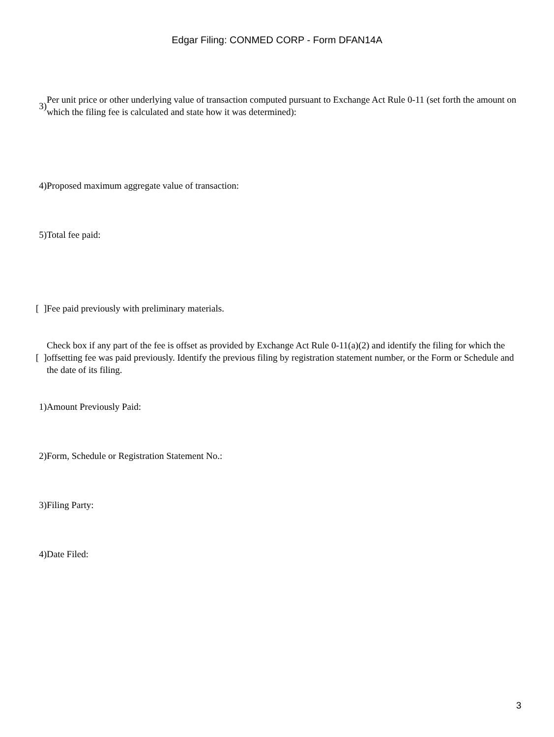Edgar Filing: CONMED CORP - Form DFAN14A
3)
Per unit price or other underlying value of transaction computed pursuant to Exchange Act Rule 0-11 (set forth the amount on which the filing fee is calculated and state how it was determined):
4) Proposed maximum aggregate value of transaction:
5) Total fee paid:
[ ]
Fee paid previously with preliminary materials.
[ ]
Check box if any part of the fee is offset as provided by Exchange Act Rule 0-11(a)(2) and identify the filing for which the offsetting fee was paid previously. Identify the previous filing by registration statement number, or the Form or Schedule and the date of its filing.
1) Amount Previously Paid:
2) Form, Schedule or Registration Statement No.:
3) Filing Party:
4) Date Filed:
3